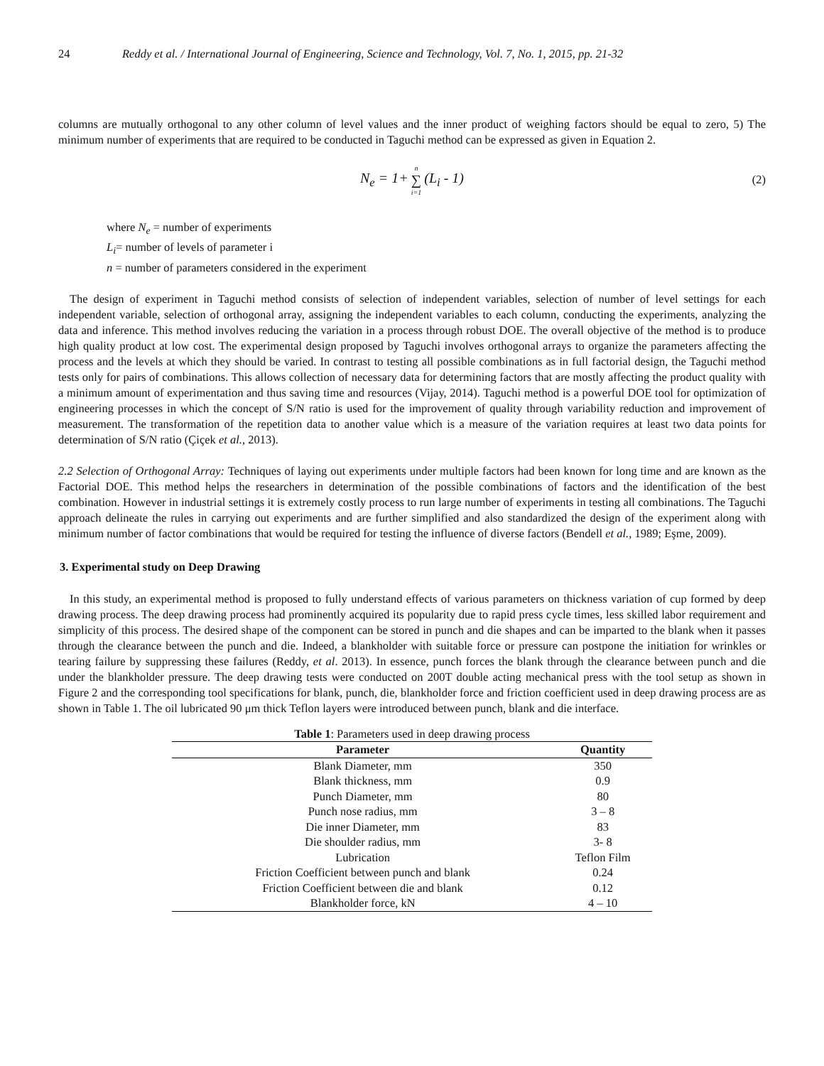24 Reddy et al. / International Journal of Engineering, Science and Technology, Vol. 7, No. 1, 2015, pp. 21-32
columns are mutually orthogonal to any other column of level values and the inner product of weighing factors should be equal to zero, 5) The minimum number of experiments that are required to be conducted in Taguchi method can be expressed as given in Equation 2.
N<sub>e</sub> = 1+ n ∑ i=1 (L<sub>i</sub> - 1) (2)
where N<sub>e</sub> = number of experiments
L<sub>i</sub>= number of levels of parameter i
n = number of parameters considered in the experiment
The design of experiment in Taguchi method consists of selection of independent variables, selection of number of level settings for each independent variable, selection of orthogonal array, assigning the independent variables to each column, conducting the experiments, analyzing the data and inference. This method involves reducing the variation in a process through robust DOE. The overall objective of the method is to produce high quality product at low cost. The experimental design proposed by Taguchi involves orthogonal arrays to organize the parameters affecting the process and the levels at which they should be varied. In contrast to testing all possible combinations as in full factorial design, the Taguchi method tests only for pairs of combinations. This allows collection of necessary data for determining factors that are mostly affecting the product quality with a minimum amount of experimentation and thus saving time and resources (Vijay, 2014). Taguchi method is a powerful DOE tool for optimization of engineering processes in which the concept of S/N ratio is used for the improvement of quality through variability reduction and improvement of measurement. The transformation of the repetition data to another value which is a measure of the variation requires at least two data points for determination of S/N ratio (Çiçek et al., 2013).
2.2 Selection of Orthogonal Array: Techniques of laying out experiments under multiple factors had been known for long time and are known as the Factorial DOE. This method helps the researchers in determination of the possible combinations of factors and the identification of the best combination. However in industrial settings it is extremely costly process to run large number of experiments in testing all combinations. The Taguchi approach delineate the rules in carrying out experiments and are further simplified and also standardized the design of the experiment along with minimum number of factor combinations that would be required for testing the influence of diverse factors (Bendell et al., 1989; Eşme, 2009).
3. Experimental study on Deep Drawing
In this study, an experimental method is proposed to fully understand effects of various parameters on thickness variation of cup formed by deep drawing process. The deep drawing process had prominently acquired its popularity due to rapid press cycle times, less skilled labor requirement and simplicity of this process. The desired shape of the component can be stored in punch and die shapes and can be imparted to the blank when it passes through the clearance between the punch and die. Indeed, a blankholder with suitable force or pressure can postpone the initiation for wrinkles or tearing failure by suppressing these failures (Reddy, et al. 2013). In essence, punch forces the blank through the clearance between punch and die under the blankholder pressure. The deep drawing tests were conducted on 200T double acting mechanical press with the tool setup as shown in Figure 2 and the corresponding tool specifications for blank, punch, die, blankholder force and friction coefficient used in deep drawing process are as shown in Table 1. The oil lubricated 90 μm thick Teflon layers were introduced between punch, blank and die interface.
Table 1 : Parameters used in deep drawing process
| Parameter | Quantity |
| --- | --- |
| Blank Diameter, mm | 350 |
| Blank thickness, mm | 0.9 |
| Punch Diameter, mm | 80 |
| Punch nose radius, mm | 3 – 8 |
| Die inner Diameter, mm | 83 |
| Die shoulder radius, mm | 3- 8 |
| Lubrication | Teflon Film |
| Friction Coefficient between punch and blank | 0.24 |
| Friction Coefficient between die and blank | 0.12 |
| Blankholder force, kN | 4 – 10 |